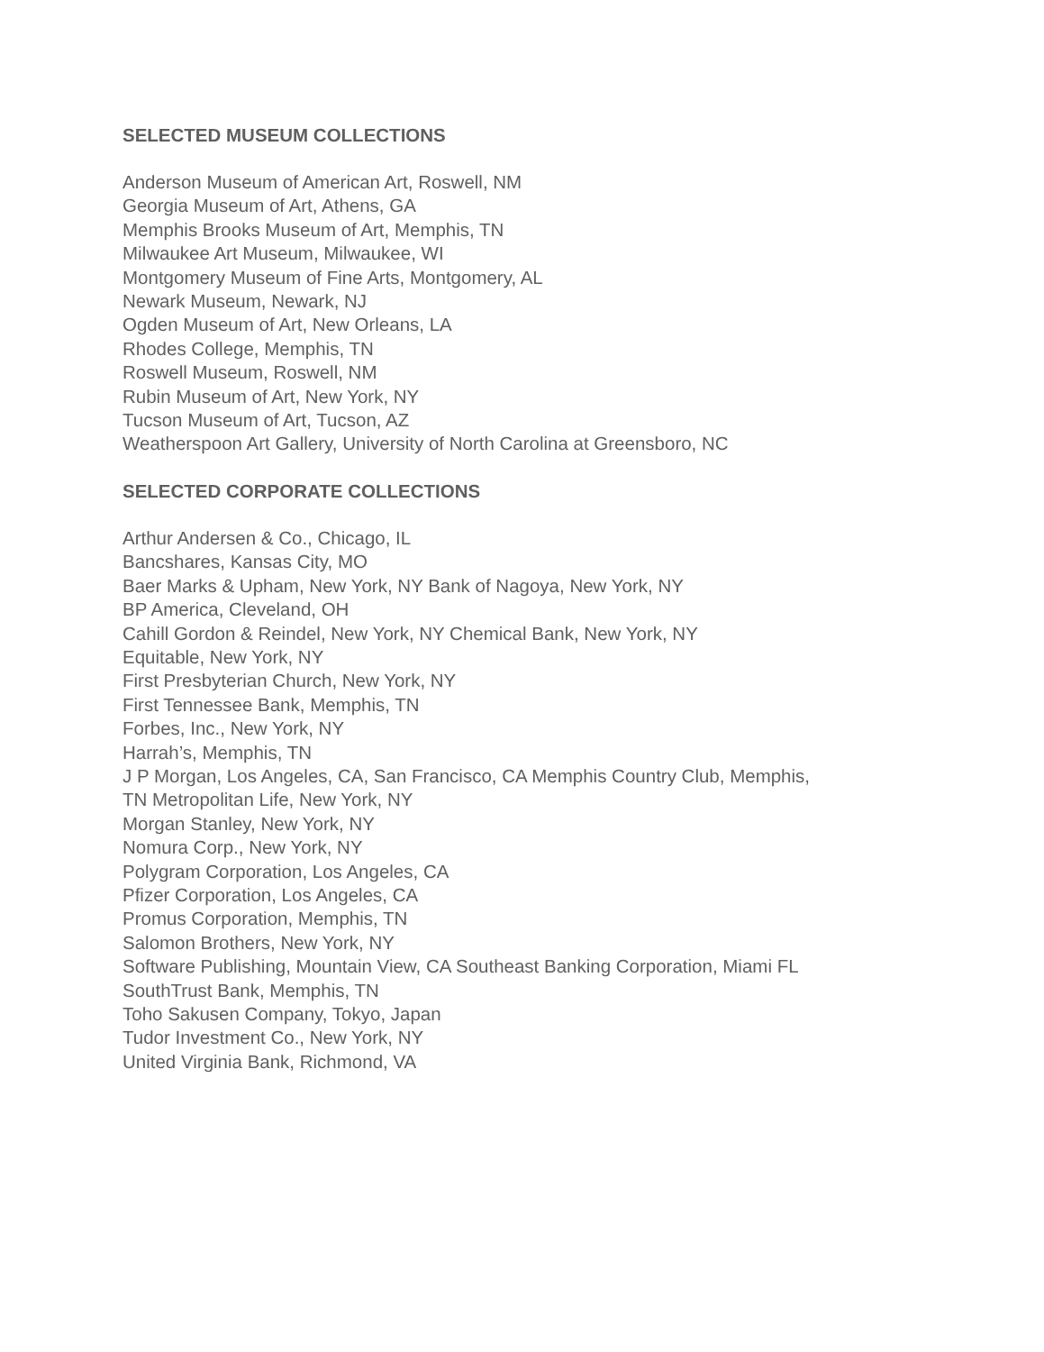SELECTED MUSEUM COLLECTIONS
Anderson Museum of American Art, Roswell, NM
Georgia Museum of Art, Athens, GA
Memphis Brooks Museum of Art, Memphis, TN
Milwaukee Art Museum, Milwaukee, WI
Montgomery Museum of Fine Arts, Montgomery, AL
Newark Museum, Newark, NJ
Ogden Museum of Art, New Orleans, LA
Rhodes College, Memphis, TN
Roswell Museum, Roswell, NM
Rubin Museum of Art, New York, NY
Tucson Museum of Art, Tucson, AZ
Weatherspoon Art Gallery, University of North Carolina at Greensboro, NC
SELECTED CORPORATE COLLECTIONS
Arthur Andersen & Co., Chicago, IL
Bancshares, Kansas City, MO
Baer Marks & Upham, New York, NY Bank of Nagoya, New York, NY
BP America, Cleveland, OH
Cahill Gordon & Reindel, New York, NY Chemical Bank, New York, NY
Equitable, New York, NY
First Presbyterian Church, New York, NY
First Tennessee Bank, Memphis, TN
Forbes, Inc., New York, NY
Harrah’s, Memphis, TN
J P Morgan, Los Angeles, CA, San Francisco, CA Memphis Country Club, Memphis,
TN Metropolitan Life, New York, NY
Morgan Stanley, New York, NY
Nomura Corp., New York, NY
Polygram Corporation, Los Angeles, CA
Pfizer Corporation, Los Angeles, CA
Promus Corporation, Memphis, TN
Salomon Brothers, New York, NY
Software Publishing, Mountain View, CA Southeast Banking Corporation, Miami FL
SouthTrust Bank, Memphis, TN
Toho Sakusen Company, Tokyo, Japan
Tudor Investment Co., New York, NY
United Virginia Bank, Richmond, VA